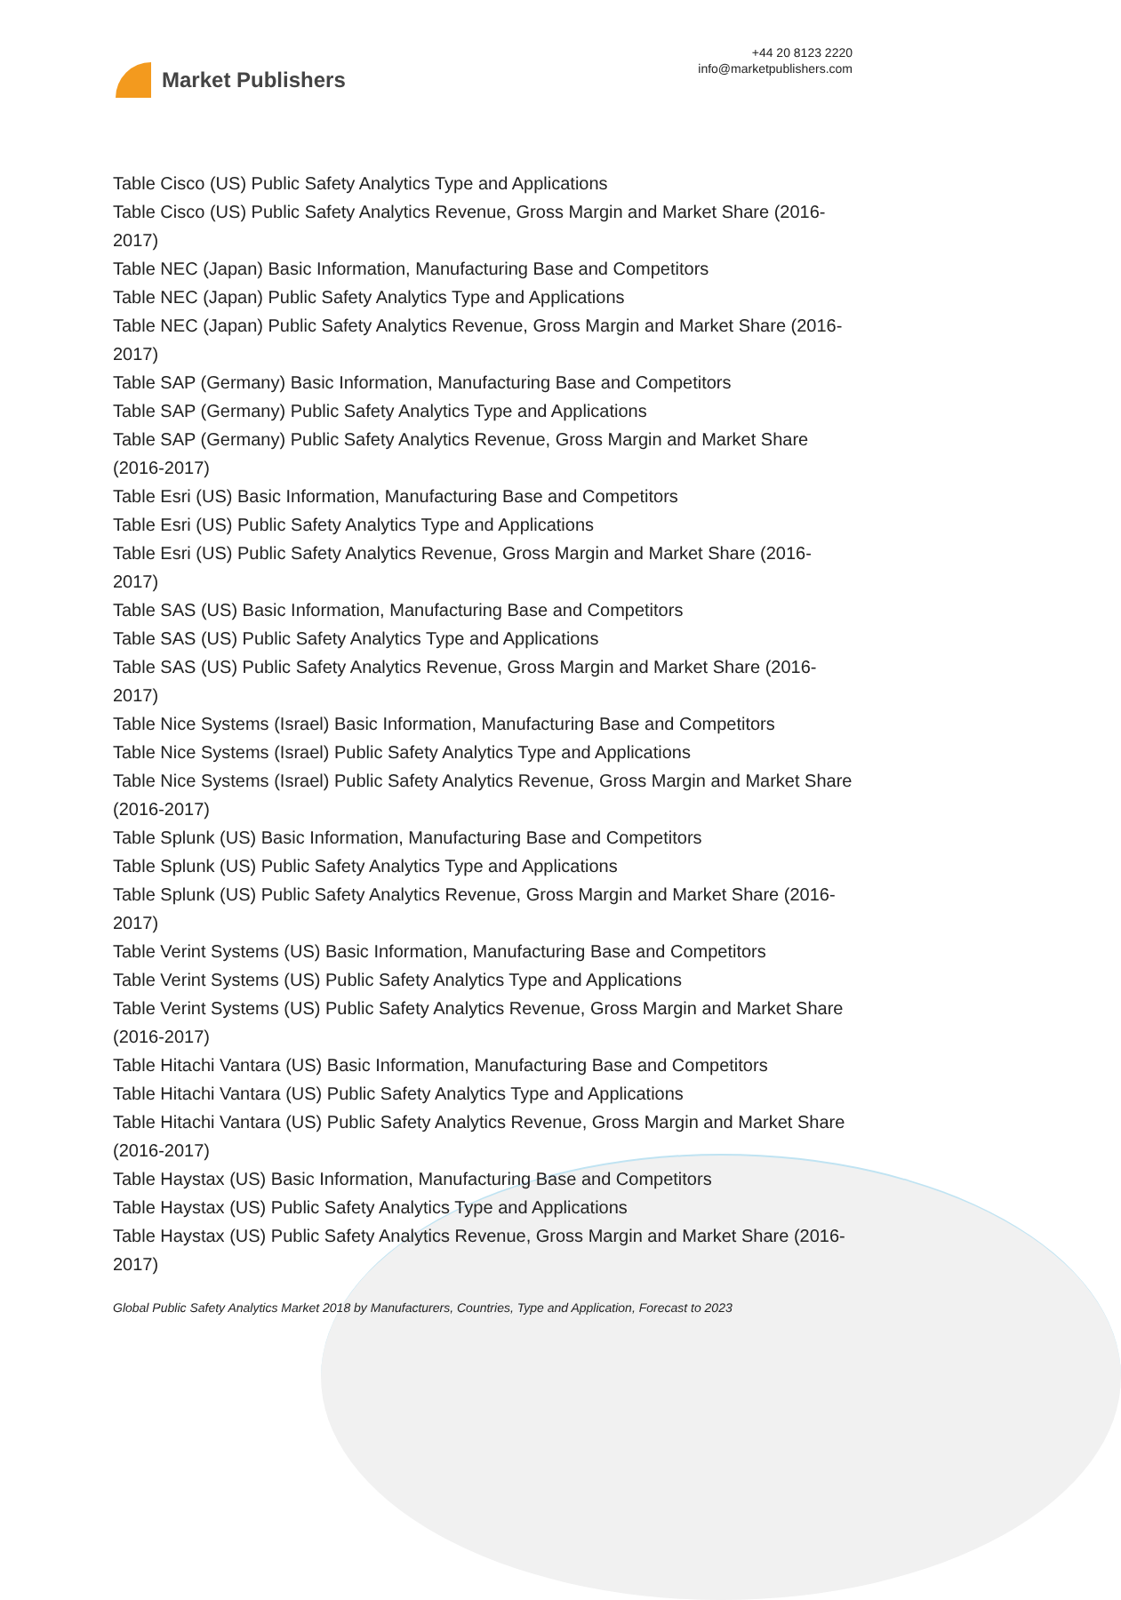Market Publishers
+44 20 8123 2220
info@marketpublishers.com
Table Cisco (US) Public Safety Analytics Type and Applications
Table Cisco (US) Public Safety Analytics Revenue, Gross Margin and Market Share (2016-2017)
Table NEC (Japan) Basic Information, Manufacturing Base and Competitors
Table NEC (Japan) Public Safety Analytics Type and Applications
Table NEC (Japan) Public Safety Analytics Revenue, Gross Margin and Market Share (2016-2017)
Table SAP (Germany) Basic Information, Manufacturing Base and Competitors
Table SAP (Germany) Public Safety Analytics Type and Applications
Table SAP (Germany) Public Safety Analytics Revenue, Gross Margin and Market Share (2016-2017)
Table Esri (US) Basic Information, Manufacturing Base and Competitors
Table Esri (US) Public Safety Analytics Type and Applications
Table Esri (US) Public Safety Analytics Revenue, Gross Margin and Market Share (2016-2017)
Table SAS (US) Basic Information, Manufacturing Base and Competitors
Table SAS (US) Public Safety Analytics Type and Applications
Table SAS (US) Public Safety Analytics Revenue, Gross Margin and Market Share (2016-2017)
Table Nice Systems (Israel) Basic Information, Manufacturing Base and Competitors
Table Nice Systems (Israel) Public Safety Analytics Type and Applications
Table Nice Systems (Israel) Public Safety Analytics Revenue, Gross Margin and Market Share (2016-2017)
Table Splunk (US) Basic Information, Manufacturing Base and Competitors
Table Splunk (US) Public Safety Analytics Type and Applications
Table Splunk (US) Public Safety Analytics Revenue, Gross Margin and Market Share (2016-2017)
Table Verint Systems (US) Basic Information, Manufacturing Base and Competitors
Table Verint Systems (US) Public Safety Analytics Type and Applications
Table Verint Systems (US) Public Safety Analytics Revenue, Gross Margin and Market Share (2016-2017)
Table Hitachi Vantara (US) Basic Information, Manufacturing Base and Competitors
Table Hitachi Vantara (US) Public Safety Analytics Type and Applications
Table Hitachi Vantara (US) Public Safety Analytics Revenue, Gross Margin and Market Share (2016-2017)
Table Haystax (US) Basic Information, Manufacturing Base and Competitors
Table Haystax (US) Public Safety Analytics Type and Applications
Table Haystax (US) Public Safety Analytics Revenue, Gross Margin and Market Share (2016-2017)
Global Public Safety Analytics Market 2018 by Manufacturers, Countries, Type and Application, Forecast to 2023